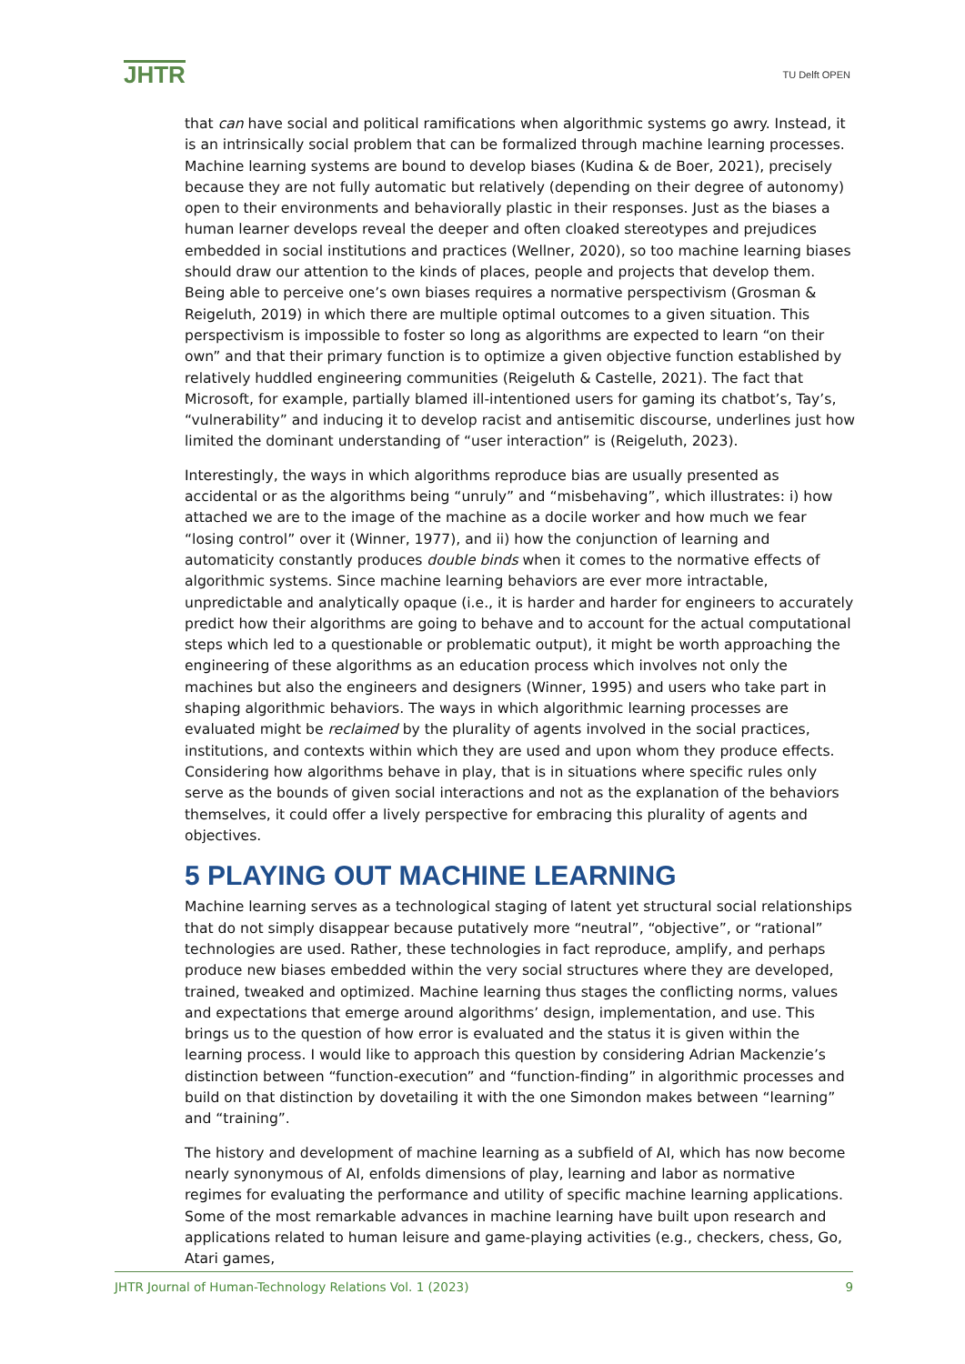JHTR TU Delft OPEN
that can have social and political ramifications when algorithmic systems go awry. Instead, it is an intrinsically social problem that can be formalized through machine learning processes. Machine learning systems are bound to develop biases (Kudina & de Boer, 2021), precisely because they are not fully automatic but relatively (depending on their degree of autonomy) open to their environments and behaviorally plastic in their responses. Just as the biases a human learner develops reveal the deeper and often cloaked stereotypes and prejudices embedded in social institutions and practices (Wellner, 2020), so too machine learning biases should draw our attention to the kinds of places, people and projects that develop them. Being able to perceive one’s own biases requires a normative perspectivism (Grosman & Reigeluth, 2019) in which there are multiple optimal outcomes to a given situation. This perspectivism is impossible to foster so long as algorithms are expected to learn “on their own” and that their primary function is to optimize a given objective function established by relatively huddled engineering communities (Reigeluth & Castelle, 2021). The fact that Microsoft, for example, partially blamed ill-intentioned users for gaming its chatbot’s, Tay’s, “vulnerability” and inducing it to develop racist and antisemitic discourse, underlines just how limited the dominant understanding of “user interaction” is (Reigeluth, 2023).
Interestingly, the ways in which algorithms reproduce bias are usually presented as accidental or as the algorithms being “unruly” and “misbehaving”, which illustrates: i) how attached we are to the image of the machine as a docile worker and how much we fear “losing control” over it (Winner, 1977), and ii) how the conjunction of learning and automaticity constantly produces double binds when it comes to the normative effects of algorithmic systems. Since machine learning behaviors are ever more intractable, unpredictable and analytically opaque (i.e., it is harder and harder for engineers to accurately predict how their algorithms are going to behave and to account for the actual computational steps which led to a questionable or problematic output), it might be worth approaching the engineering of these algorithms as an education process which involves not only the machines but also the engineers and designers (Winner, 1995) and users who take part in shaping algorithmic behaviors. The ways in which algorithmic learning processes are evaluated might be reclaimed by the plurality of agents involved in the social practices, institutions, and contexts within which they are used and upon whom they produce effects. Considering how algorithms behave in play, that is in situations where specific rules only serve as the bounds of given social interactions and not as the explanation of the behaviors themselves, it could offer a lively perspective for embracing this plurality of agents and objectives.
5 PLAYING OUT MACHINE LEARNING
Machine learning serves as a technological staging of latent yet structural social relationships that do not simply disappear because putatively more “neutral”, “objective”, or “rational” technologies are used. Rather, these technologies in fact reproduce, amplify, and perhaps produce new biases embedded within the very social structures where they are developed, trained, tweaked and optimized. Machine learning thus stages the conflicting norms, values and expectations that emerge around algorithms’ design, implementation, and use. This brings us to the question of how error is evaluated and the status it is given within the learning process. I would like to approach this question by considering Adrian Mackenzie’s distinction between “function-execution” and “function-finding” in algorithmic processes and build on that distinction by dovetailing it with the one Simondon makes between “learning” and “training”.
The history and development of machine learning as a subfield of AI, which has now become nearly synonymous of AI, enfolds dimensions of play, learning and labor as normative regimes for evaluating the performance and utility of specific machine learning applications. Some of the most remarkable advances in machine learning have built upon research and applications related to human leisure and game-playing activities (e.g., checkers, chess, Go, Atari games,
JHTR Journal of Human-Technology Relations Vol. 1 (2023) 9